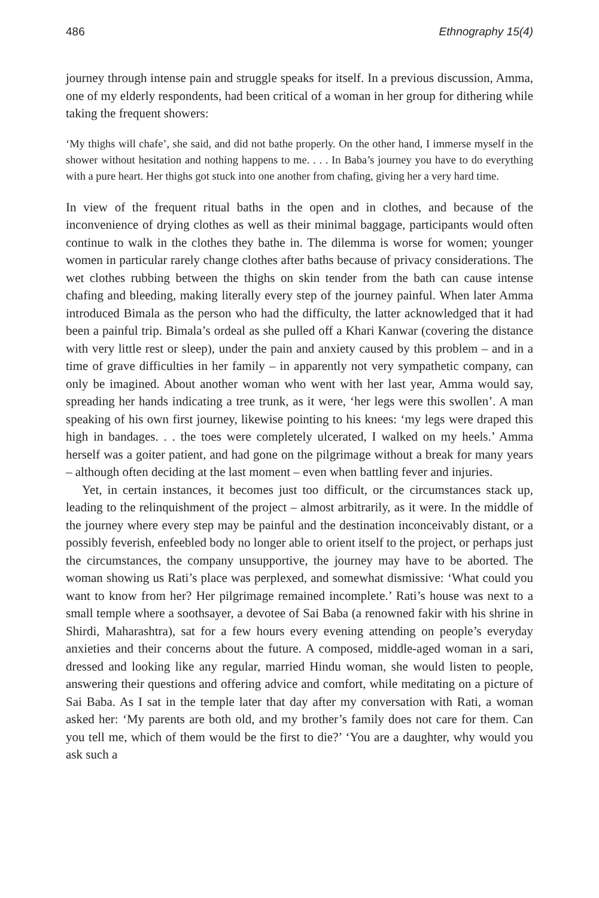486 Ethnography 15(4)
journey through intense pain and struggle speaks for itself. In a previous discussion, Amma, one of my elderly respondents, had been critical of a woman in her group for dithering while taking the frequent showers:
‘My thighs will chafe’, she said, and did not bathe properly. On the other hand, I immerse myself in the shower without hesitation and nothing happens to me. . . . In Baba’s journey you have to do everything with a pure heart. Her thighs got stuck into one another from chafing, giving her a very hard time.
In view of the frequent ritual baths in the open and in clothes, and because of the inconvenience of drying clothes as well as their minimal baggage, participants would often continue to walk in the clothes they bathe in. The dilemma is worse for women; younger women in particular rarely change clothes after baths because of privacy considerations. The wet clothes rubbing between the thighs on skin tender from the bath can cause intense chafing and bleeding, making literally every step of the journey painful. When later Amma introduced Bimala as the person who had the difficulty, the latter acknowledged that it had been a painful trip. Bimala’s ordeal as she pulled off a Khari Kanwar (covering the distance with very little rest or sleep), under the pain and anxiety caused by this problem – and in a time of grave difficulties in her family – in apparently not very sympathetic company, can only be imagined. About another woman who went with her last year, Amma would say, spreading her hands indicating a tree trunk, as it were, ‘her legs were this swollen’. A man speaking of his own first journey, likewise pointing to his knees: ‘my legs were draped this high in bandages. . . the toes were completely ulcerated, I walked on my heels.’ Amma herself was a goiter patient, and had gone on the pilgrimage without a break for many years – although often deciding at the last moment – even when battling fever and injuries.
Yet, in certain instances, it becomes just too difficult, or the circumstances stack up, leading to the relinquishment of the project – almost arbitrarily, as it were. In the middle of the journey where every step may be painful and the destination inconceivably distant, or a possibly feverish, enfeebled body no longer able to orient itself to the project, or perhaps just the circumstances, the company unsupportive, the journey may have to be aborted. The woman showing us Rati’s place was perplexed, and somewhat dismissive: ‘What could you want to know from her? Her pilgrimage remained incomplete.’ Rati’s house was next to a small temple where a soothsayer, a devotee of Sai Baba (a renowned fakir with his shrine in Shirdi, Maharashtra), sat for a few hours every evening attending on people’s everyday anxieties and their concerns about the future. A composed, middle-aged woman in a sari, dressed and looking like any regular, married Hindu woman, she would listen to people, answering their questions and offering advice and comfort, while meditating on a picture of Sai Baba. As I sat in the temple later that day after my conversation with Rati, a woman asked her: ‘My parents are both old, and my brother’s family does not care for them. Can you tell me, which of them would be the first to die?’ ‘You are a daughter, why would you ask such a